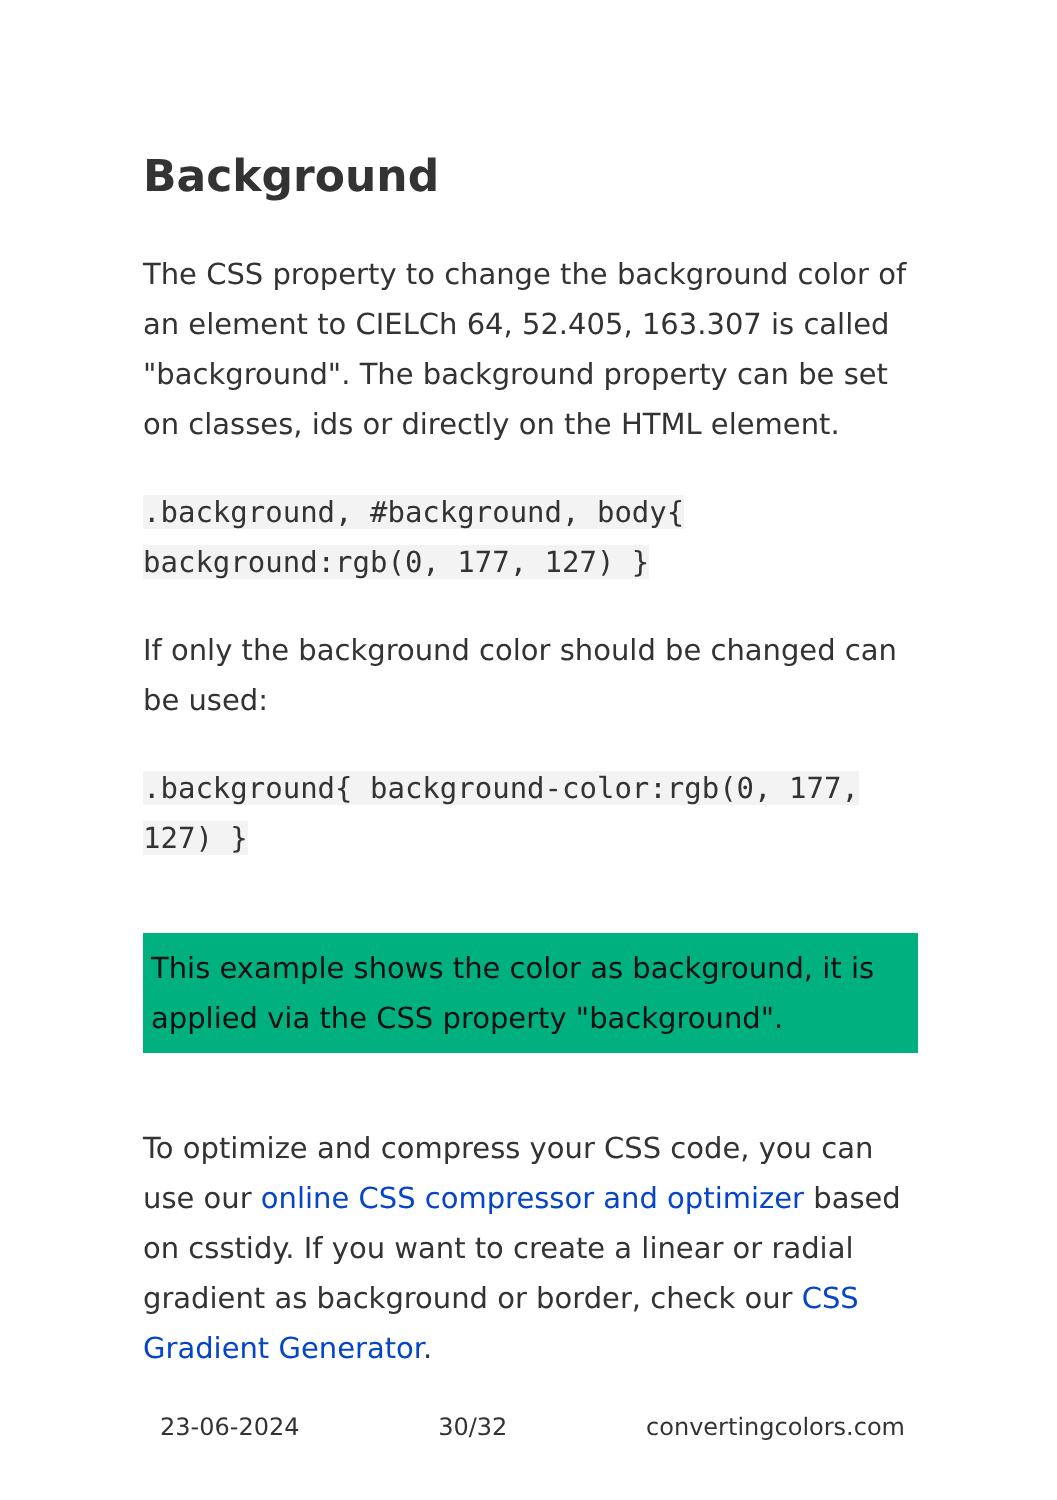Background
The CSS property to change the background color of an element to CIELCh 64, 52.405, 163.307 is called "background". The background property can be set on classes, ids or directly on the HTML element.
.background, #background, body{ background:rgb(0, 177, 127) }
If only the background color should be changed can be used:
.background{ background-color:rgb(0, 177, 127) }
This example shows the color as background, it is applied via the CSS property "background".
To optimize and compress your CSS code, you can use our online CSS compressor and optimizer based on csstidy. If you want to create a linear or radial gradient as background or border, check our CSS Gradient Generator.
23-06-2024 30/32 convertingcolors.com